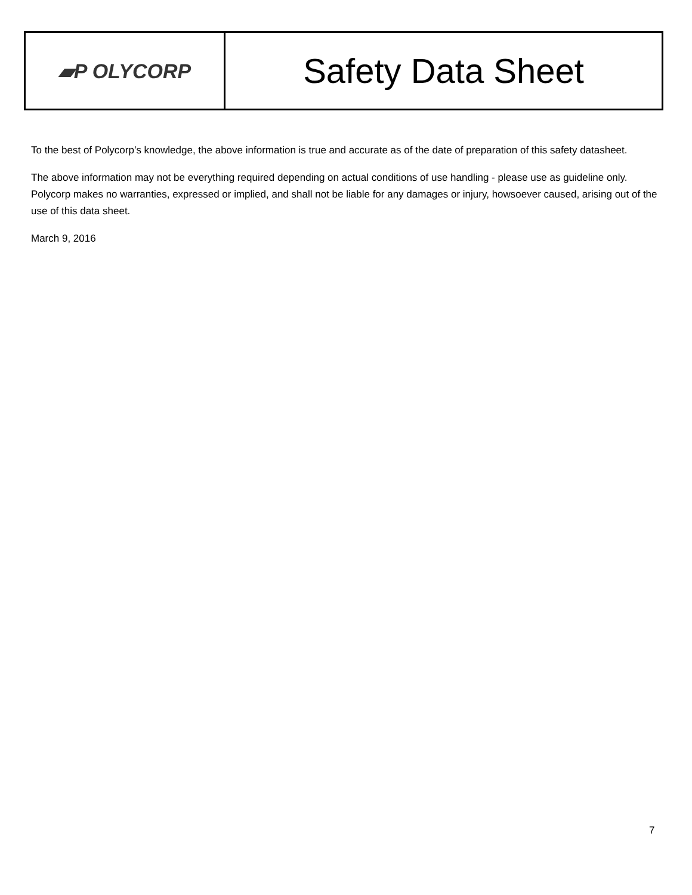| ▰P OLYCORP | Safety Data Sheet |
To the best of Polycorp’s knowledge, the above information is true and accurate as of the date of preparation of this safety datasheet.
The above information may not be everything required depending on actual conditions of use handling - please use as guideline only. Polycorp makes no warranties, expressed or implied, and shall not be liable for any damages or injury, howsoever caused, arising out of the use of this data sheet.
March 9, 2016
7